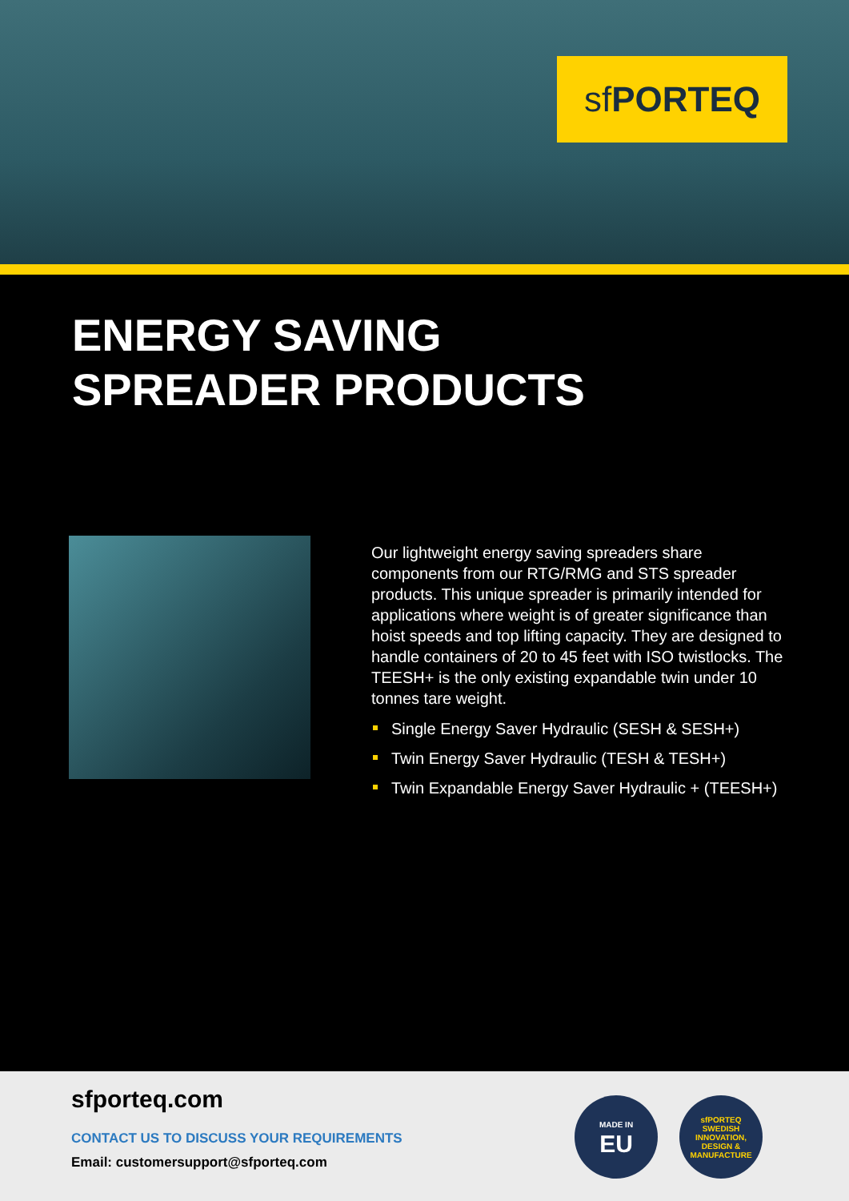sf PORTEQ
ENERGY SAVING
SPREADER PRODUCTS
Our lightweight energy saving spreaders share components from our RTG/RMG and STS spreader products. This unique spreader is primarily intended for applications where weight is of greater significance than hoist speeds and top lifting capacity. They are designed to handle containers of 20 to 45 feet with ISO twistlocks. The TEESH+ is the only existing expandable twin under 10 tonnes tare weight.
Single Energy Saver Hydraulic (SESH & SESH+)
Twin Energy Saver Hydraulic (TESH & TESH+)
Twin Expandable Energy Saver Hydraulic + (TEESH+)
sfporteq.com
CONTACT US TO DISCUSS YOUR REQUIREMENTS
Email: customersupport@sfporteq.com
MADE IN
EU
sfPORTEQ
SWEDISH INNOVATION, DESIGN & MANUFACTURE